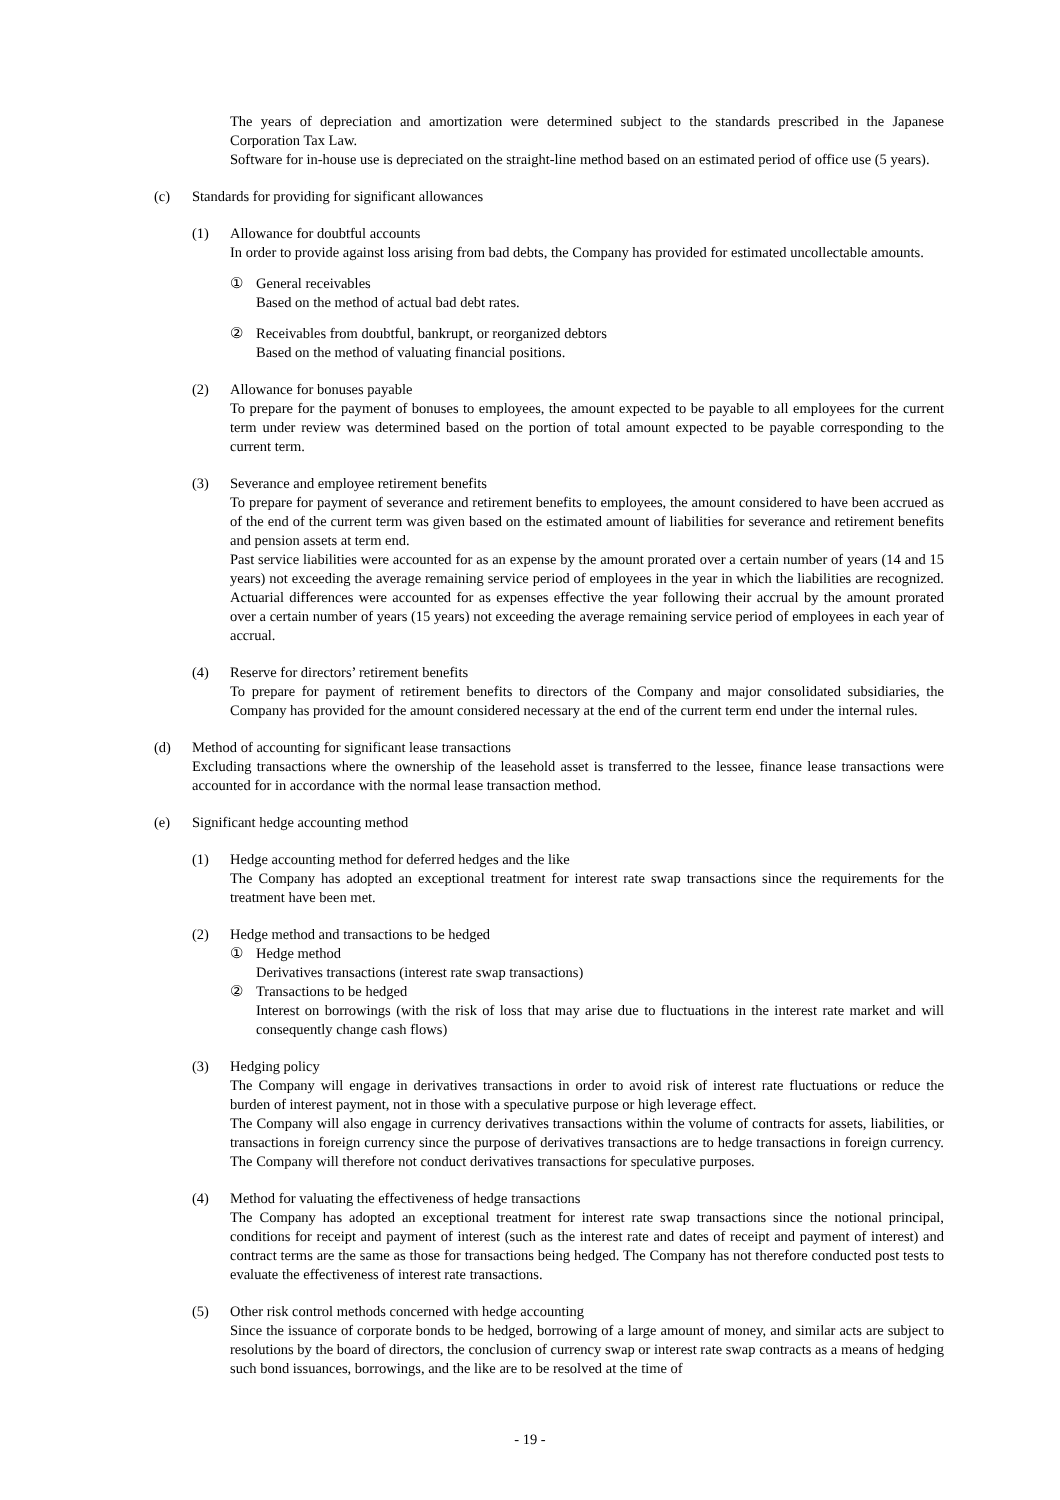The years of depreciation and amortization were determined subject to the standards prescribed in the Japanese Corporation Tax Law.
Software for in-house use is depreciated on the straight-line method based on an estimated period of office use (5 years).
(c) Standards for providing for significant allowances
(1) Allowance for doubtful accounts
In order to provide against loss arising from bad debts, the Company has provided for estimated uncollectable amounts.
① General receivables
Based on the method of actual bad debt rates.
② Receivables from doubtful, bankrupt, or reorganized debtors
Based on the method of valuating financial positions.
(2) Allowance for bonuses payable
To prepare for the payment of bonuses to employees, the amount expected to be payable to all employees for the current term under review was determined based on the portion of total amount expected to be payable corresponding to the current term.
(3) Severance and employee retirement benefits
To prepare for payment of severance and retirement benefits to employees, the amount considered to have been accrued as of the end of the current term was given based on the estimated amount of liabilities for severance and retirement benefits and pension assets at term end.
Past service liabilities were accounted for as an expense by the amount prorated over a certain number of years (14 and 15 years) not exceeding the average remaining service period of employees in the year in which the liabilities are recognized. Actuarial differences were accounted for as expenses effective the year following their accrual by the amount prorated over a certain number of years (15 years) not exceeding the average remaining service period of employees in each year of accrual.
(4) Reserve for directors’ retirement benefits
To prepare for payment of retirement benefits to directors of the Company and major consolidated subsidiaries, the Company has provided for the amount considered necessary at the end of the current term end under the internal rules.
(d) Method of accounting for significant lease transactions
Excluding transactions where the ownership of the leasehold asset is transferred to the lessee, finance lease transactions were accounted for in accordance with the normal lease transaction method.
(e) Significant hedge accounting method
(1) Hedge accounting method for deferred hedges and the like
The Company has adopted an exceptional treatment for interest rate swap transactions since the requirements for the treatment have been met.
(2) Hedge method and transactions to be hedged
① Hedge method
Derivatives transactions (interest rate swap transactions)
② Transactions to be hedged
Interest on borrowings (with the risk of loss that may arise due to fluctuations in the interest rate market and will consequently change cash flows)
(3) Hedging policy
The Company will engage in derivatives transactions in order to avoid risk of interest rate fluctuations or reduce the burden of interest payment, not in those with a speculative purpose or high leverage effect.
The Company will also engage in currency derivatives transactions within the volume of contracts for assets, liabilities, or transactions in foreign currency since the purpose of derivatives transactions are to hedge transactions in foreign currency. The Company will therefore not conduct derivatives transactions for speculative purposes.
(4) Method for valuating the effectiveness of hedge transactions
The Company has adopted an exceptional treatment for interest rate swap transactions since the notional principal, conditions for receipt and payment of interest (such as the interest rate and dates of receipt and payment of interest) and contract terms are the same as those for transactions being hedged. The Company has not therefore conducted post tests to evaluate the effectiveness of interest rate transactions.
(5) Other risk control methods concerned with hedge accounting
Since the issuance of corporate bonds to be hedged, borrowing of a large amount of money, and similar acts are subject to resolutions by the board of directors, the conclusion of currency swap or interest rate swap contracts as a means of hedging such bond issuances, borrowings, and the like are to be resolved at the time of
- 19 -